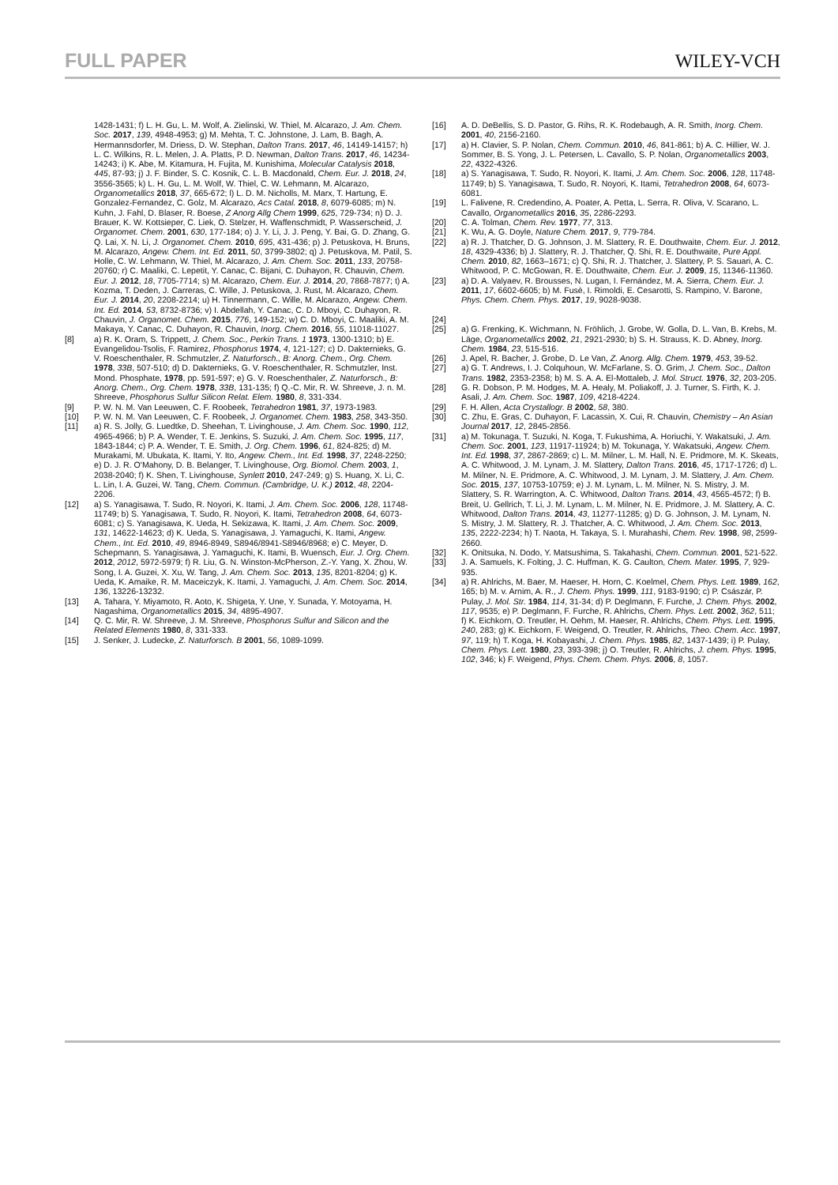FULL PAPER
WILEY-VCH
1428-1431; f) L. H. Gu, L. M. Wolf, A. Zielinski, W. Thiel, M. Alcarazo, J. Am. Chem. Soc. 2017, 139, 4948-4953; g) M. Mehta, T. C. Johnstone, J. Lam, B. Bagh, A. Hermannsdorfer, M. Driess, D. W. Stephan, Dalton Trans. 2017, 46, 14149-14157; h) L. C. Wilkins, R. L. Melen, J. A. Platts, P. D. Newman, Dalton Trans. 2017, 46, 14234-14243; i) K. Abe, M. Kitamura, H. Fujita, M. Kunishima, Molecular Catalysis 2018, 445, 87-93; j) J. F. Binder, S. C. Kosnik, C. L. B. Macdonald, Chem. Eur. J. 2018, 24, 3556-3565; k) L. H. Gu, L. M. Wolf, W. Thiel, C. W. Lehmann, M. Alcarazo, Organometallics 2018, 37, 665-672; l) L. D. M. Nicholls, M. Marx, T. Hartung, E. Gonzalez-Fernandez, C. Golz, M. Alcarazo, Acs Catal. 2018, 8, 6079-6085; m) N. Kuhn, J. Fahl, D. Blaser, R. Boese, Z Anorg Allg Chem 1999, 625, 729-734; n) D. J. Brauer, K. W. Kottsieper, C. Liek, O. Stelzer, H. Waffenschmidt, P. Wasserscheid, J. Organomet. Chem. 2001, 630, 177-184; o) J. Y. Li, J. J. Peng, Y. Bai, G. D. Zhang, G. Q. Lai, X. N. Li, J. Organomet. Chem. 2010, 695, 431-436; p) J. Petuskova, H. Bruns, M. Alcarazo, Angew. Chem. Int. Ed. 2011, 50, 3799-3802; q) J. Petuskova, M. Patil, S. Holle, C. W. Lehmann, W. Thiel, M. Alcarazo, J. Am. Chem. Soc. 2011, 133, 20758-20760; r) C. Maaliki, C. Lepetit, Y. Canac, C. Bijani, C. Duhayon, R. Chauvin, Chem. Eur. J. 2012, 18, 7705-7714; s) M. Alcarazo, Chem. Eur. J. 2014, 20, 7868-7877; t) A. Kozma, T. Deden, J. Carreras, C. Wille, J. Petuskova, J. Rust, M. Alcarazo, Chem. Eur. J. 2014, 20, 2208-2214; u) H. Tinnermann, C. Wille, M. Alcarazo, Angew. Chem. Int. Ed. 2014, 53, 8732-8736; v) I. Abdellah, Y. Canac, C. D. Mboyi, C. Duhayon, R. Chauvin, J. Organomet. Chem. 2015, 776, 149-152; w) C. D. Mboyi, C. Maaliki, A. M. Makaya, Y. Canac, C. Duhayon, R. Chauvin, Inorg. Chem. 2016, 55, 11018-11027.
[8] a) R. K. Oram, S. Trippett, J. Chem. Soc., Perkin Trans. 1 1973, 1300-1310; b) E. Evangelidou-Tsolis, F. Ramirez, Phosphorus 1974, 4, 121-127; c) D. Dakternieks, G. V. Roeschenthaler, R. Schmutzler, Z. Naturforsch., B: Anorg. Chem., Org. Chem. 1978, 33B, 507-510; d) D. Dakternieks, G. V. Roeschenthaler, R. Schmutzler, Inst. Mond. Phosphate, 1978, pp. 591-597; e) G. V. Roeschenthaler, Z. Naturforsch., B: Anorg. Chem., Org. Chem. 1978, 33B, 131-135; f) Q.-C. Mir, R. W. Shreeve, J. n. M. Shreeve, Phosphorus Sulfur Silicon Relat. Elem. 1980, 8, 331-334.
[9] P. W. N. M. Van Leeuwen, C. F. Roobeek, Tetrahedron 1981, 37, 1973-1983.
[10] P. W. N. M. Van Leeuwen, C. F. Roobeek, J. Organomet. Chem. 1983, 258, 343-350.
[11] a) R. S. Jolly, G. Luedtke, D. Sheehan, T. Livinghouse, J. Am. Chem. Soc. 1990, 112, 4965-4966; b) P. A. Wender, T. E. Jenkins, S. Suzuki, J. Am. Chem. Soc. 1995, 117, 1843-1844; c) P. A. Wender, T. E. Smith, J. Org. Chem. 1996, 61, 824-825; d) M. Murakami, M. Ubukata, K. Itami, Y. Ito, Angew. Chem., Int. Ed. 1998, 37, 2248-2250; e) D. J. R. O'Mahony, D. B. Belanger, T. Livinghouse, Org. Biomol. Chem. 2003, 1, 2038-2040; f) K. Shen, T. Livinghouse, Synlett 2010, 247-249; g) S. Huang, X. Li, C. L. Lin, I. A. Guzei, W. Tang, Chem. Commun. (Cambridge, U. K.) 2012, 48, 2204-2206.
[12] a) S. Yanagisawa, T. Sudo, R. Noyori, K. Itami, J. Am. Chem. Soc. 2006, 128, 11748-11749; b) S. Yanagisawa, T. Sudo, R. Noyori, K. Itami, Tetrahedron 2008, 64, 6073-6081; c) S. Yanagisawa, K. Ueda, H. Sekizawa, K. Itami, J. Am. Chem. Soc. 2009, 131, 14622-14623; d) K. Ueda, S. Yanagisawa, J. Yamaguchi, K. Itami, Angew. Chem., Int. Ed. 2010, 49, 8946-8949, S8946/8941-S8946/8968; e) C. Meyer, D. Schepmann, S. Yanagisawa, J. Yamaguchi, K. Itami, B. Wuensch, Eur. J. Org. Chem. 2012, 2012, 5972-5979; f) R. Liu, G. N. Winston-McPherson, Z.-Y. Yang, X. Zhou, W. Song, I. A. Guzei, X. Xu, W. Tang, J. Am. Chem. Soc. 2013, 135, 8201-8204; g) K. Ueda, K. Amaike, R. M. Maceiczyk, K. Itami, J. Yamaguchi, J. Am. Chem. Soc. 2014, 136, 13226-13232.
[13] A. Tahara, Y. Miyamoto, R. Aoto, K. Shigeta, Y. Une, Y. Sunada, Y. Motoyama, H. Nagashima, Organometallics 2015, 34, 4895-4907.
[14] Q. C. Mir, R. W. Shreeve, J. M. Shreeve, Phosphorus Sulfur and Silicon and the Related Elements 1980, 8, 331-333.
[15] J. Senker, J. Ludecke, Z. Naturforsch. B 2001, 56, 1089-1099.
[16] A. D. DeBellis, S. D. Pastor, G. Rihs, R. K. Rodebaugh, A. R. Smith, Inorg. Chem. 2001, 40, 2156-2160.
[17] a) H. Clavier, S. P. Nolan, Chem. Commun. 2010, 46, 841-861; b) A. C. Hillier, W. J. Sommer, B. S. Yong, J. L. Petersen, L. Cavallo, S. P. Nolan, Organometallics 2003, 22, 4322-4326.
[18] a) S. Yanagisawa, T. Sudo, R. Noyori, K. Itami, J. Am. Chem. Soc. 2006, 128, 11748-11749; b) S. Yanagisawa, T. Sudo, R. Noyori, K. Itami, Tetrahedron 2008, 64, 6073-6081.
[19] L. Falivene, R. Credendino, A. Poater, A. Petta, L. Serra, R. Oliva, V. Scarano, L. Cavallo, Organometallics 2016, 35, 2286-2293.
[20] C. A. Tolman, Chem. Rev. 1977, 77, 313.
[21] K. Wu, A. G. Doyle, Nature Chem. 2017, 9, 779-784.
[22] a) R. J. Thatcher, D. G. Johnson, J. M. Slattery, R. E. Douthwaite, Chem. Eur. J. 2012, 18, 4329-4336; b) J. Slattery, R. J. Thatcher, Q. Shi, R. E. Douthwaite, Pure Appl. Chem. 2010, 82, 1663–1671; c) Q. Shi, R. J. Thatcher, J. Slattery, P. S. Sauari, A. C. Whitwood, P. C. McGowan, R. E. Douthwaite, Chem. Eur. J. 2009, 15, 11346-11360.
[23] a) D. A. Valyaev, R. Brousses, N. Lugan, I. Fernández, M. A. Sierra, Chem. Eur. J. 2011, 17, 6602-6605; b) M. Fusè, I. Rimoldi, E. Cesarotti, S. Rampino, V. Barone, Phys. Chem. Chem. Phys. 2017, 19, 9028-9038.
[24]
[25] a) G. Frenking, K. Wichmann, N. Fröhlich, J. Grobe, W. Golla, D. L. Van, B. Krebs, M. Läge, Organometallics 2002, 21, 2921-2930; b) S. H. Strauss, K. D. Abney, Inorg. Chem. 1984, 23, 515-516.
[26] J. Apel, R. Bacher, J. Grobe, D. Le Van, Z. Anorg. Allg. Chem. 1979, 453, 39-52.
[27] a) G. T. Andrews, I. J. Colquhoun, W. McFarlane, S. O. Grim, J. Chem. Soc., Dalton Trans. 1982, 2353-2358; b) M. S. A. A. El-Mottaleb, J. Mol. Struct. 1976, 32, 203-205.
[28] G. R. Dobson, P. M. Hodges, M. A. Healy, M. Poliakoff, J. J. Turner, S. Firth, K. J. Asali, J. Am. Chem. Soc. 1987, 109, 4218-4224.
[29] F. H. Allen, Acta Crystallogr. B 2002, 58, 380.
[30] C. Zhu, E. Gras, C. Duhayon, F. Lacassin, X. Cui, R. Chauvin, Chemistry – An Asian Journal 2017, 12, 2845-2856.
[31] a) M. Tokunaga, T. Suzuki, N. Koga, T. Fukushima, A. Horiuchi, Y. Wakatsuki, J. Am. Chem. Soc. 2001, 123, 11917-11924; b) M. Tokunaga, Y. Wakatsuki, Angew. Chem. Int. Ed. 1998, 37, 2867-2869; c) L. M. Milner, L. M. Hall, N. E. Pridmore, M. K. Skeats, A. C. Whitwood, J. M. Lynam, J. M. Slattery, Dalton Trans. 2016, 45, 1717-1726; d) L. M. Milner, N. E. Pridmore, A. C. Whitwood, J. M. Lynam, J. M. Slattery, J. Am. Chem. Soc. 2015, 137, 10753-10759; e) J. M. Lynam, L. M. Milner, N. S. Mistry, J. M. Slattery, S. R. Warrington, A. C. Whitwood, Dalton Trans. 2014, 43, 4565-4572; f) B. Breit, U. Gellrich, T. Li, J. M. Lynam, L. M. Milner, N. E. Pridmore, J. M. Slattery, A. C. Whitwood, Dalton Trans. 2014, 43, 11277-11285; g) D. G. Johnson, J. M. Lynam, N. S. Mistry, J. M. Slattery, R. J. Thatcher, A. C. Whitwood, J. Am. Chem. Soc. 2013, 135, 2222-2234; h) T. Naota, H. Takaya, S. I. Murahashi, Chem. Rev. 1998, 98, 2599-2660.
[32] K. Onitsuka, N. Dodo, Y. Matsushima, S. Takahashi, Chem. Commun. 2001, 521-522.
[33] J. A. Samuels, K. Folting, J. C. Huffman, K. G. Caulton, Chem. Mater. 1995, 7, 929-935.
[34] a) R. Ahlrichs, M. Baer, M. Haeser, H. Horn, C. Koelmel, Chem. Phys. Lett. 1989, 162, 165; b) M. v. Arnim, A. R., J. Chem. Phys. 1999, 111, 9183-9190; c) P. Császár, P. Pulay, J. Mol. Str. 1984, 114, 31-34; d) P. Deglmann, F. Furche, J. Chem. Phys. 2002, 117, 9535; e) P. Deglmann, F. Furche, R. Ahlrichs, Chem. Phys. Lett. 2002, 362, 511; f) K. Eichkorn, O. Treutler, H. Oehm, M. Haeser, R. Ahlrichs, Chem. Phys. Lett. 1995, 240, 283; g) K. Eichkorn, F. Weigend, O. Treutler, R. Ahlrichs, Theo. Chem. Acc. 1997, 97, 119; h) T. Koga, H. Kobayashi, J. Chem. Phys. 1985, 82, 1437-1439; i) P. Pulay, Chem. Phys. Lett. 1980, 23, 393-398; j) O. Treutler, R. Ahlrichs, J. chem. Phys. 1995, 102, 346; k) F. Weigend, Phys. Chem. Chem. Phys. 2006, 8, 1057.